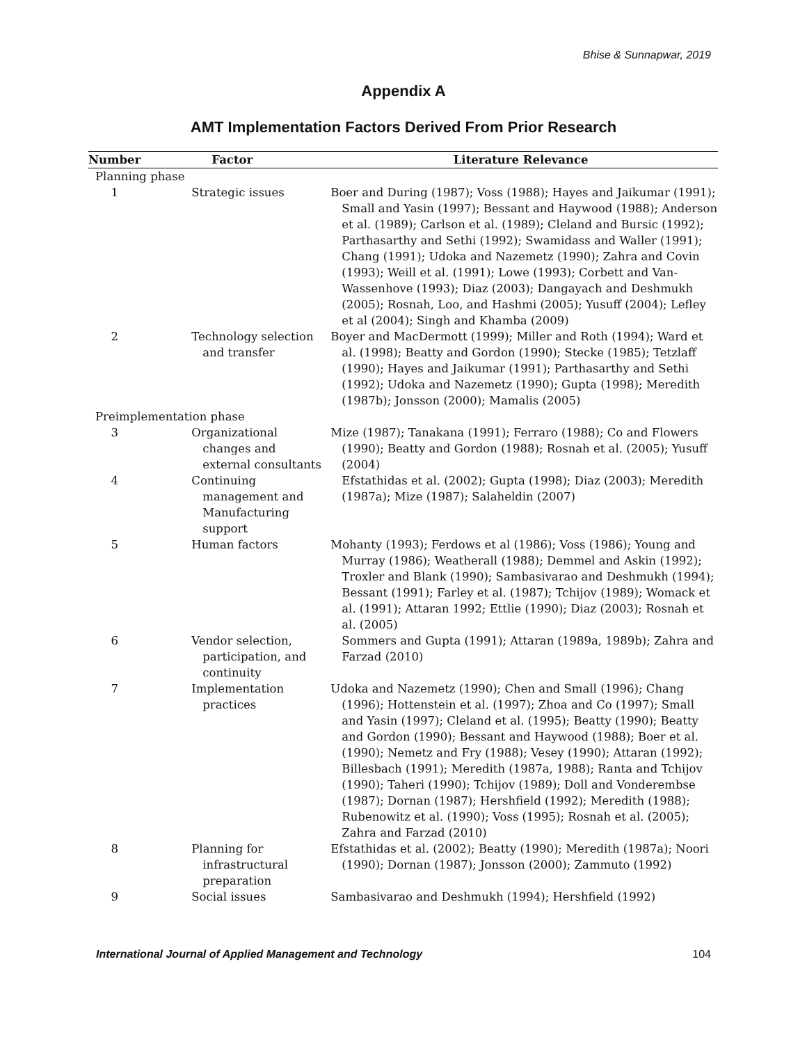Bhise & Sunnapwar, 2019
Appendix A
AMT Implementation Factors Derived From Prior Research
| Number | Factor | Literature Relevance |
| --- | --- | --- |
| Planning phase | | |
| 1 | Strategic issues | Boer and During (1987); Voss (1988); Hayes and Jaikumar (1991); Small and Yasin (1997); Bessant and Haywood (1988); Anderson et al. (1989); Carlson et al. (1989); Cleland and Bursic (1992); Parthasarthy and Sethi (1992); Swamidass and Waller (1991); Chang (1991); Udoka and Nazemetz (1990); Zahra and Covin (1993); Weill et al. (1991); Lowe (1993); Corbett and Van-Wassenhove (1993); Diaz (2003); Dangayach and Deshmukh (2005); Rosnah, Loo, and Hashmi (2005); Yusuff (2004); Lefley et al (2004); Singh and Khamba (2009) |
| 2 | Technology selection and transfer | Boyer and MacDermott (1999); Miller and Roth (1994); Ward et al. (1998); Beatty and Gordon (1990); Stecke (1985); Tetzlaff (1990); Hayes and Jaikumar (1991); Parthasarthy and Sethi (1992); Udoka and Nazemetz (1990); Gupta (1998); Meredith (1987b); Jonsson (2000); Mamalis (2005) |
| Preimplementation phase | | |
| 3 | Organizational changes and external consultants | Mize (1987); Tanakana (1991); Ferraro (1988); Co and Flowers (1990); Beatty and Gordon (1988); Rosnah et al. (2005); Yusuff (2004) |
| 4 | Continuing management and Manufacturing support | Efstathidas et al. (2002); Gupta (1998); Diaz (2003); Meredith (1987a); Mize (1987); Salaheldin (2007) |
| 5 | Human factors | Mohanty (1993); Ferdows et al (1986); Voss (1986); Young and Murray (1986); Weatherall (1988); Demmel and Askin (1992); Troxler and Blank (1990); Sambasivarao and Deshmukh (1994); Bessant (1991); Farley et al. (1987); Tchijov (1989); Womack et al. (1991); Attaran 1992; Ettlie (1990); Diaz (2003); Rosnah et al. (2005) |
| 6 | Vendor selection, participation, and continuity | Sommers and Gupta (1991); Attaran (1989a, 1989b); Zahra and Farzad (2010) |
| 7 | Implementation practices | Udoka and Nazemetz (1990); Chen and Small (1996); Chang (1996); Hottenstein et al. (1997); Zhoa and Co (1997); Small and Yasin (1997); Cleland et al. (1995); Beatty (1990); Beatty and Gordon (1990); Bessant and Haywood (1988); Boer et al. (1990); Nemetz and Fry (1988); Vesey (1990); Attaran (1992); Billesbach (1991); Meredith (1987a, 1988); Ranta and Tchijov (1990); Taheri (1990); Tchijov (1989); Doll and Vonderembse (1987); Dornan (1987); Hershfield (1992); Meredith (1988); Rubenowitz et al. (1990); Voss (1995); Rosnah et al. (2005); Zahra and Farzad (2010) |
| 8 | Planning for infrastructural preparation | Efstathidas et al. (2002); Beatty (1990); Meredith (1987a); Noori (1990); Dornan (1987); Jonsson (2000); Zammuto (1992) |
| 9 | Social issues | Sambasivarao and Deshmukh (1994); Hershfield (1992) |
International Journal of Applied Management and Technology 104